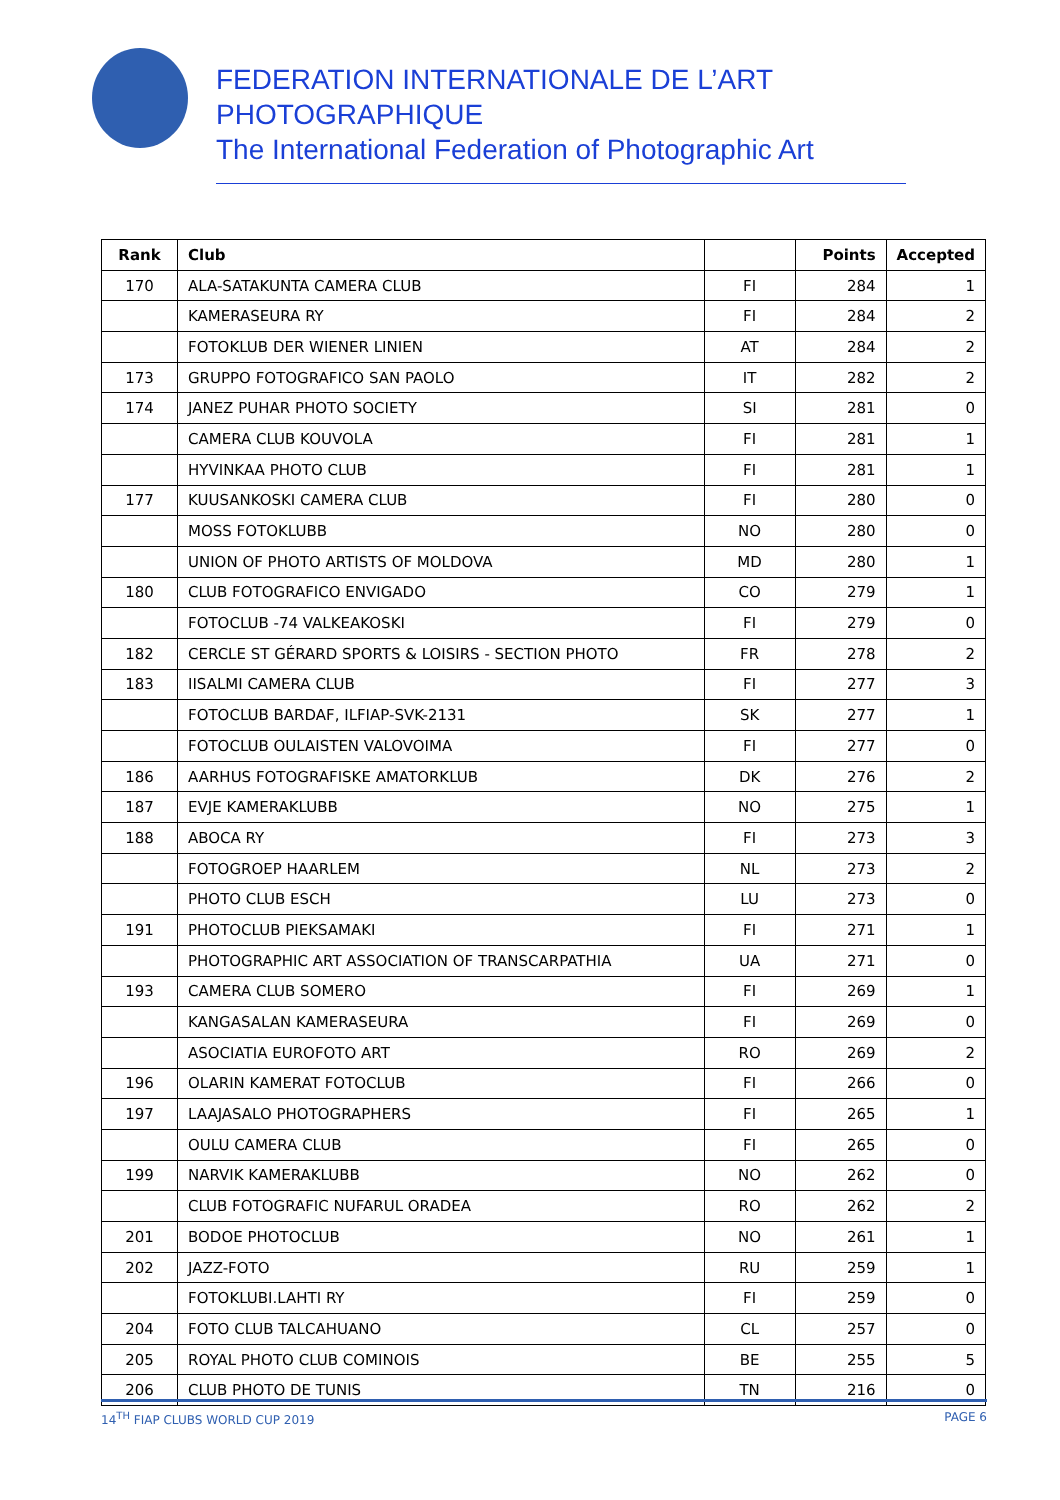FEDERATION INTERNATIONALE DE L’ART PHOTOGRAPHIQUE
The International Federation of Photographic Art
| Rank | Club | | Points | Accepted |
| --- | --- | --- | --- | --- |
| 170 | ALA-SATAKUNTA CAMERA CLUB | FI | 284 | 1 |
| | KAMERASEURA RY | FI | 284 | 2 |
| | FOTOKLUB DER WIENER LINIEN | AT | 284 | 2 |
| 173 | GRUPPO FOTOGRAFICO SAN PAOLO | IT | 282 | 2 |
| 174 | JANEZ PUHAR PHOTO SOCIETY | SI | 281 | 0 |
| | CAMERA CLUB KOUVOLA | FI | 281 | 1 |
| | HYVINKAA PHOTO CLUB | FI | 281 | 1 |
| 177 | KUUSANKOSKI CAMERA CLUB | FI | 280 | 0 |
| | MOSS FOTOKLUBB | NO | 280 | 0 |
| | UNION OF PHOTO ARTISTS OF MOLDOVA | MD | 280 | 1 |
| 180 | CLUB FOTOGRAFICO ENVIGADO | CO | 279 | 1 |
| | FOTOCLUB -74 VALKEAKOSKI | FI | 279 | 0 |
| 182 | CERCLE ST GÉRARD SPORTS & LOISIRS - SECTION PHOTO | FR | 278 | 2 |
| 183 | IISALMI CAMERA CLUB | FI | 277 | 3 |
| | FOTOCLUB BARDAF, ILFIAP-SVK-2131 | SK | 277 | 1 |
| | FOTOCLUB OULAISTEN VALOVOIMA | FI | 277 | 0 |
| 186 | AARHUS FOTOGRAFISKE AMATORKLUB | DK | 276 | 2 |
| 187 | EVJE KAMERAKLUBB | NO | 275 | 1 |
| 188 | ABOCA RY | FI | 273 | 3 |
| | FOTOGROEP HAARLEM | NL | 273 | 2 |
| | PHOTO CLUB ESCH | LU | 273 | 0 |
| 191 | PHOTOCLUB PIEKSAMAKI | FI | 271 | 1 |
| | PHOTOGRAPHIC ART ASSOCIATION OF TRANSCARPATHIA | UA | 271 | 0 |
| 193 | CAMERA CLUB SOMERO | FI | 269 | 1 |
| | KANGASALAN KAMERASEURA | FI | 269 | 0 |
| | ASOCIATIA EUROFOTO ART | RO | 269 | 2 |
| 196 | OLARIN KAMERAT FOTOCLUB | FI | 266 | 0 |
| 197 | LAAJASALO PHOTOGRAPHERS | FI | 265 | 1 |
| | OULU CAMERA CLUB | FI | 265 | 0 |
| 199 | NARVIK KAMERAKLUBB | NO | 262 | 0 |
| | CLUB FOTOGRAFIC NUFARUL ORADEA | RO | 262 | 2 |
| 201 | BODOE PHOTOCLUB | NO | 261 | 1 |
| 202 | JAZZ-FOTO | RU | 259 | 1 |
| | FOTOKLUBI.LAHTI RY | FI | 259 | 0 |
| 204 | FOTO CLUB TALCAHUANO | CL | 257 | 0 |
| 205 | ROYAL PHOTO CLUB COMINOIS | BE | 255 | 5 |
| 206 | CLUB PHOTO DE TUNIS | TN | 216 | 0 |
14<sup>TH</sup> FIAP CLUBS WORLD CUP 2019 PAGE 6